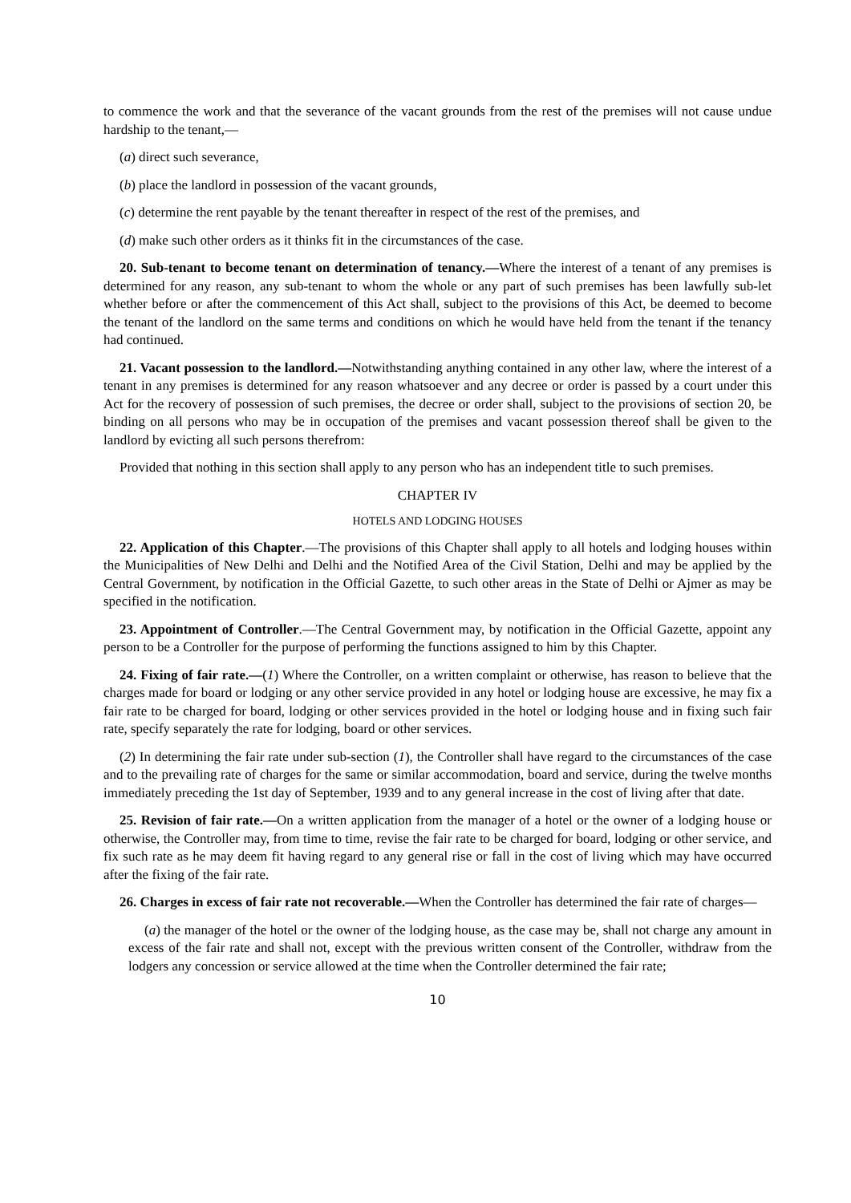to commence the work and that the severance of the vacant grounds from the rest of the premises will not cause undue hardship to the tenant,—
(a) direct such severance,
(b) place the landlord in possession of the vacant grounds,
(c) determine the rent payable by the tenant thereafter in respect of the rest of the premises, and
(d) make such other orders as it thinks fit in the circumstances of the case.
20. Sub-tenant to become tenant on determination of tenancy.—Where the interest of a tenant of any premises is determined for any reason, any sub-tenant to whom the whole or any part of such premises has been lawfully sub-let whether before or after the commencement of this Act shall, subject to the provisions of this Act, be deemed to become the tenant of the landlord on the same terms and conditions on which he would have held from the tenant if the tenancy had continued.
21. Vacant possession to the landlord.—Notwithstanding anything contained in any other law, where the interest of a tenant in any premises is determined for any reason whatsoever and any decree or order is passed by a court under this Act for the recovery of possession of such premises, the decree or order shall, subject to the provisions of section 20, be binding on all persons who may be in occupation of the premises and vacant possession thereof shall be given to the landlord by evicting all such persons therefrom:
Provided that nothing in this section shall apply to any person who has an independent title to such premises.
CHAPTER IV
HOTELS AND LODGING HOUSES
22. Application of this Chapter.—The provisions of this Chapter shall apply to all hotels and lodging houses within the Municipalities of New Delhi and Delhi and the Notified Area of the Civil Station, Delhi and may be applied by the Central Government, by notification in the Official Gazette, to such other areas in the State of Delhi or Ajmer as may be specified in the notification.
23. Appointment of Controller.—The Central Government may, by notification in the Official Gazette, appoint any person to be a Controller for the purpose of performing the functions assigned to him by this Chapter.
24. Fixing of fair rate.—(1) Where the Controller, on a written complaint or otherwise, has reason to believe that the charges made for board or lodging or any other service provided in any hotel or lodging house are excessive, he may fix a fair rate to be charged for board, lodging or other services provided in the hotel or lodging house and in fixing such fair rate, specify separately the rate for lodging, board or other services.
(2) In determining the fair rate under sub-section (1), the Controller shall have regard to the circumstances of the case and to the prevailing rate of charges for the same or similar accommodation, board and service, during the twelve months immediately preceding the 1st day of September, 1939 and to any general increase in the cost of living after that date.
25. Revision of fair rate.—On a written application from the manager of a hotel or the owner of a lodging house or otherwise, the Controller may, from time to time, revise the fair rate to be charged for board, lodging or other service, and fix such rate as he may deem fit having regard to any general rise or fall in the cost of living which may have occurred after the fixing of the fair rate.
26. Charges in excess of fair rate not recoverable.—When the Controller has determined the fair rate of charges—
(a) the manager of the hotel or the owner of the lodging house, as the case may be, shall not charge any amount in excess of the fair rate and shall not, except with the previous written consent of the Controller, withdraw from the lodgers any concession or service allowed at the time when the Controller determined the fair rate;
10